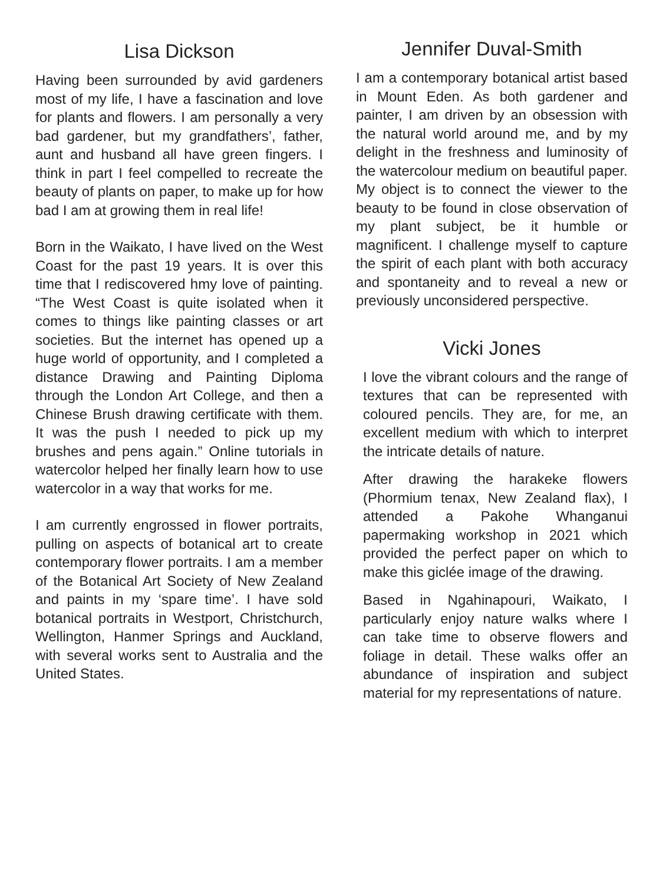Lisa Dickson
Having been surrounded by avid gardeners most of my life, I have a fascination and love for plants and flowers. I am personally a very bad gardener, but my grandfathers’, father, aunt and husband all have green fingers. I think in part I feel compelled to recreate the beauty of plants on paper, to make up for how bad I am at growing them in real life!
Born in the Waikato, I have lived on the West Coast for the past 19 years. It is over this time that I rediscovered hmy love of painting. “The West Coast is quite isolated when it comes to things like painting classes or art societies. But the internet has opened up a huge world of opportunity, and I completed a distance Drawing and Painting Diploma through the London Art College, and then a Chinese Brush drawing certificate with them. It was the push I needed to pick up my brushes and pens again.” Online tutorials in watercolor helped her finally learn how to use watercolor in a way that works for me.
I am currently engrossed in flower portraits, pulling on aspects of botanical art to create contemporary flower portraits. I am a member of the Botanical Art Society of New Zealand and paints in my ‘spare time’. I have sold botanical portraits in Westport, Christchurch, Wellington, Hanmer Springs and Auckland, with several works sent to Australia and the United States.
Jennifer Duval-Smith
I am a contemporary botanical artist based in Mount Eden. As both gardener and painter, I am driven by an obsession with the natural world around me, and by my delight in the freshness and luminosity of the watercolour medium on beautiful paper. My object is to connect the viewer to the beauty to be found in close observation of my plant subject, be it humble or magnificent. I challenge myself to capture the spirit of each plant with both accuracy and spontaneity and to reveal a new or previously unconsidered perspective.
Vicki Jones
I love the vibrant colours and the range of textures that can be represented with coloured pencils. They are, for me, an excellent medium with which to interpret the intricate details of nature.
After drawing the harakeke flowers (Phormium tenax, New Zealand flax), I attended a Pakohe Whanganui papermaking workshop in 2021 which provided the perfect paper on which to make this giclée image of the drawing.
Based in Ngahinapouri, Waikato, I particularly enjoy nature walks where I can take time to observe flowers and foliage in detail. These walks offer an abundance of inspiration and subject material for my representations of nature.